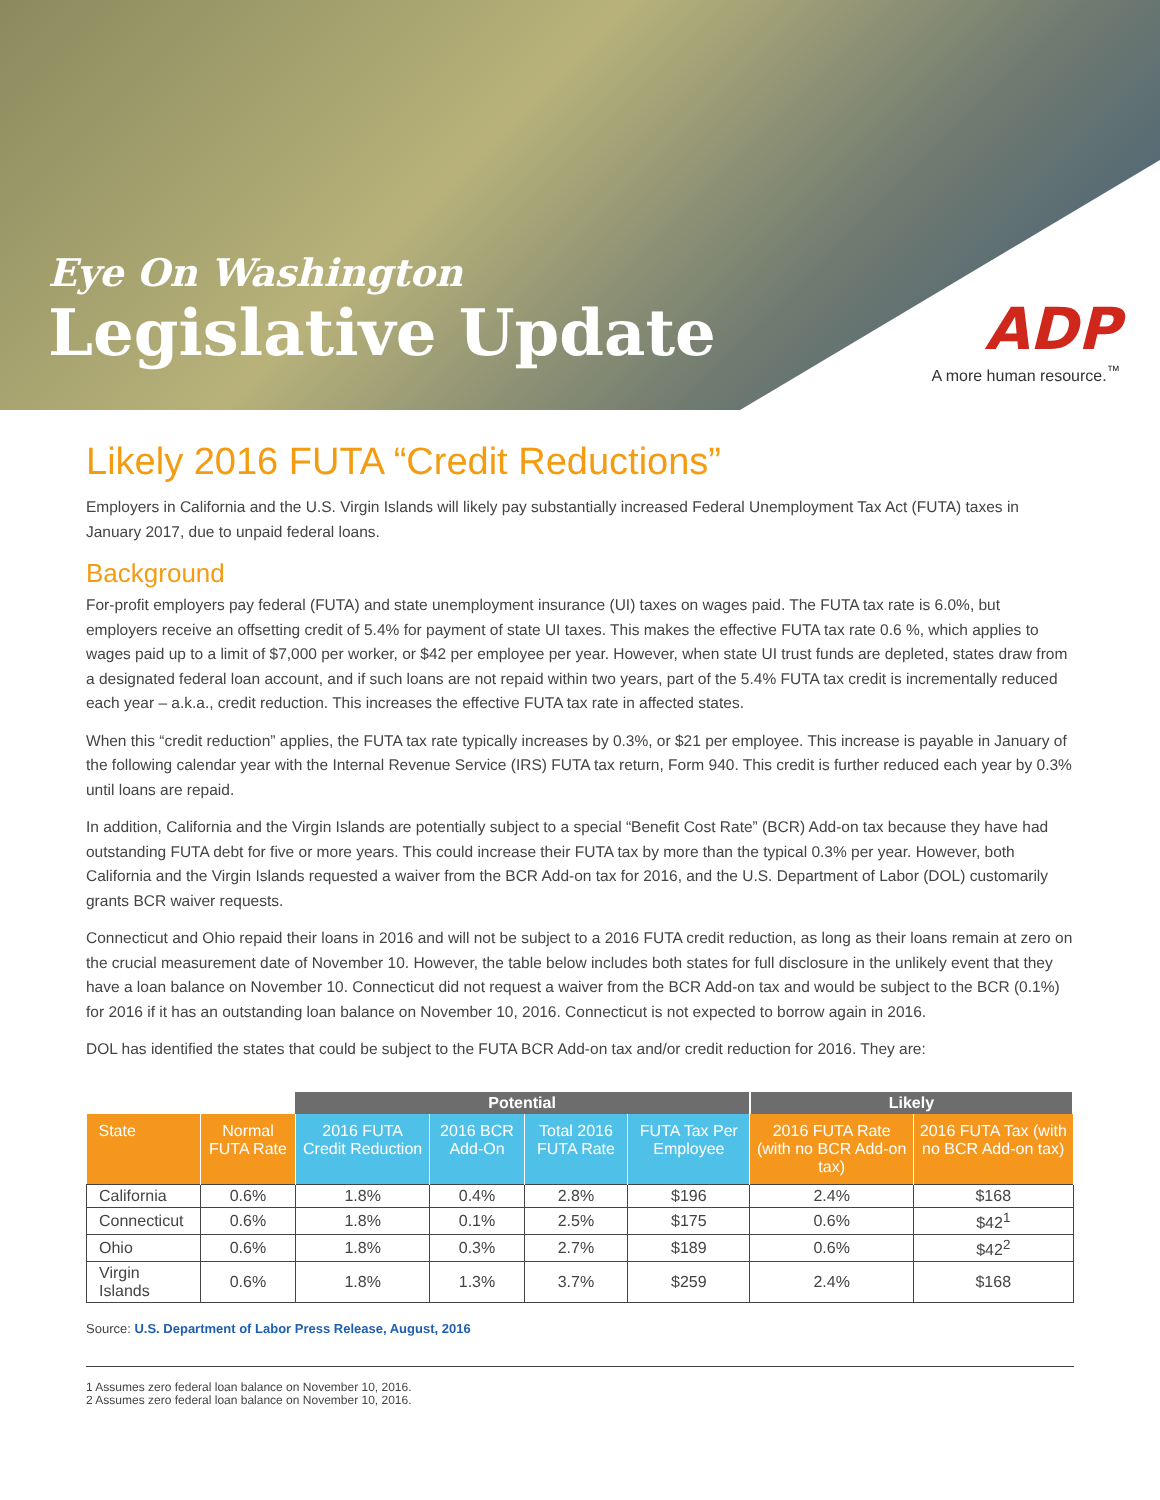Eye On Washington
Legislative Update
ADP
A more human resource.<sup>™</sup>
Likely 2016 FUTA “Credit Reductions”
Employers in California and the U.S. Virgin Islands will likely pay substantially increased Federal Unemployment Tax Act (FUTA) taxes in January 2017, due to unpaid federal loans.
Background
For-profit employers pay federal (FUTA) and state unemployment insurance (UI) taxes on wages paid. The FUTA tax rate is 6.0%, but employers receive an offsetting credit of 5.4% for payment of state UI taxes. This makes the effective FUTA tax rate 0.6 %, which applies to wages paid up to a limit of $7,000 per worker, or $42 per employee per year. However, when state UI trust funds are depleted, states draw from a designated federal loan account, and if such loans are not repaid within two years, part of the 5.4% FUTA tax credit is incrementally reduced each year – a.k.a., credit reduction. This increases the effective FUTA tax rate in affected states.
When this “credit reduction” applies, the FUTA tax rate typically increases by 0.3%, or $21 per employee. This increase is payable in January of the following calendar year with the Internal Revenue Service (IRS) FUTA tax return, Form 940. This credit is further reduced each year by 0.3% until loans are repaid.
In addition, California and the Virgin Islands are potentially subject to a special “Benefit Cost Rate” (BCR) Add-on tax because they have had outstanding FUTA debt for five or more years. This could increase their FUTA tax by more than the typical 0.3% per year. However, both California and the Virgin Islands requested a waiver from the BCR Add-on tax for 2016, and the U.S. Department of Labor (DOL) customarily grants BCR waiver requests.
Connecticut and Ohio repaid their loans in 2016 and will not be subject to a 2016 FUTA credit reduction, as long as their loans remain at zero on the crucial measurement date of November 10. However, the table below includes both states for full disclosure in the unlikely event that they have a loan balance on November 10. Connecticut did not request a waiver from the BCR Add-on tax and would be subject to the BCR (0.1%) for 2016 if it has an outstanding loan balance on November 10, 2016. Connecticut is not expected to borrow again in 2016.
DOL has identified the states that could be subject to the FUTA BCR Add-on tax and/or credit reduction for 2016. They are:
| | | Potential | | | | Likely | |
| State | Normal FUTA Rate | 2016 FUTA Credit Reduction | 2016 BCR Add-On | Total 2016 FUTA Rate | FUTA Tax Per Employee | 2016 FUTA Rate (with no BCR Add-on tax) | 2016 FUTA Tax (with no BCR Add-on tax) |
| California | 0.6% | 1.8% | 0.4% | 2.8% | $196 | 2.4% | $168 |
| Connecticut | 0.6% | 1.8% | 0.1% | 2.5% | $175 | 0.6% | $42<sup>1</sup> |
| Ohio | 0.6% | 1.8% | 0.3% | 2.7% | $189 | 0.6% | $42<sup>2</sup> |
| Virgin Islands | 0.6% | 1.8% | 1.3% | 3.7% | $259 | 2.4% | $168 |
Source: U.S. Department of Labor Press Release, August, 2016
1 Assumes zero federal loan balance on November 10, 2016.
2 Assumes zero federal loan balance on November 10, 2016.